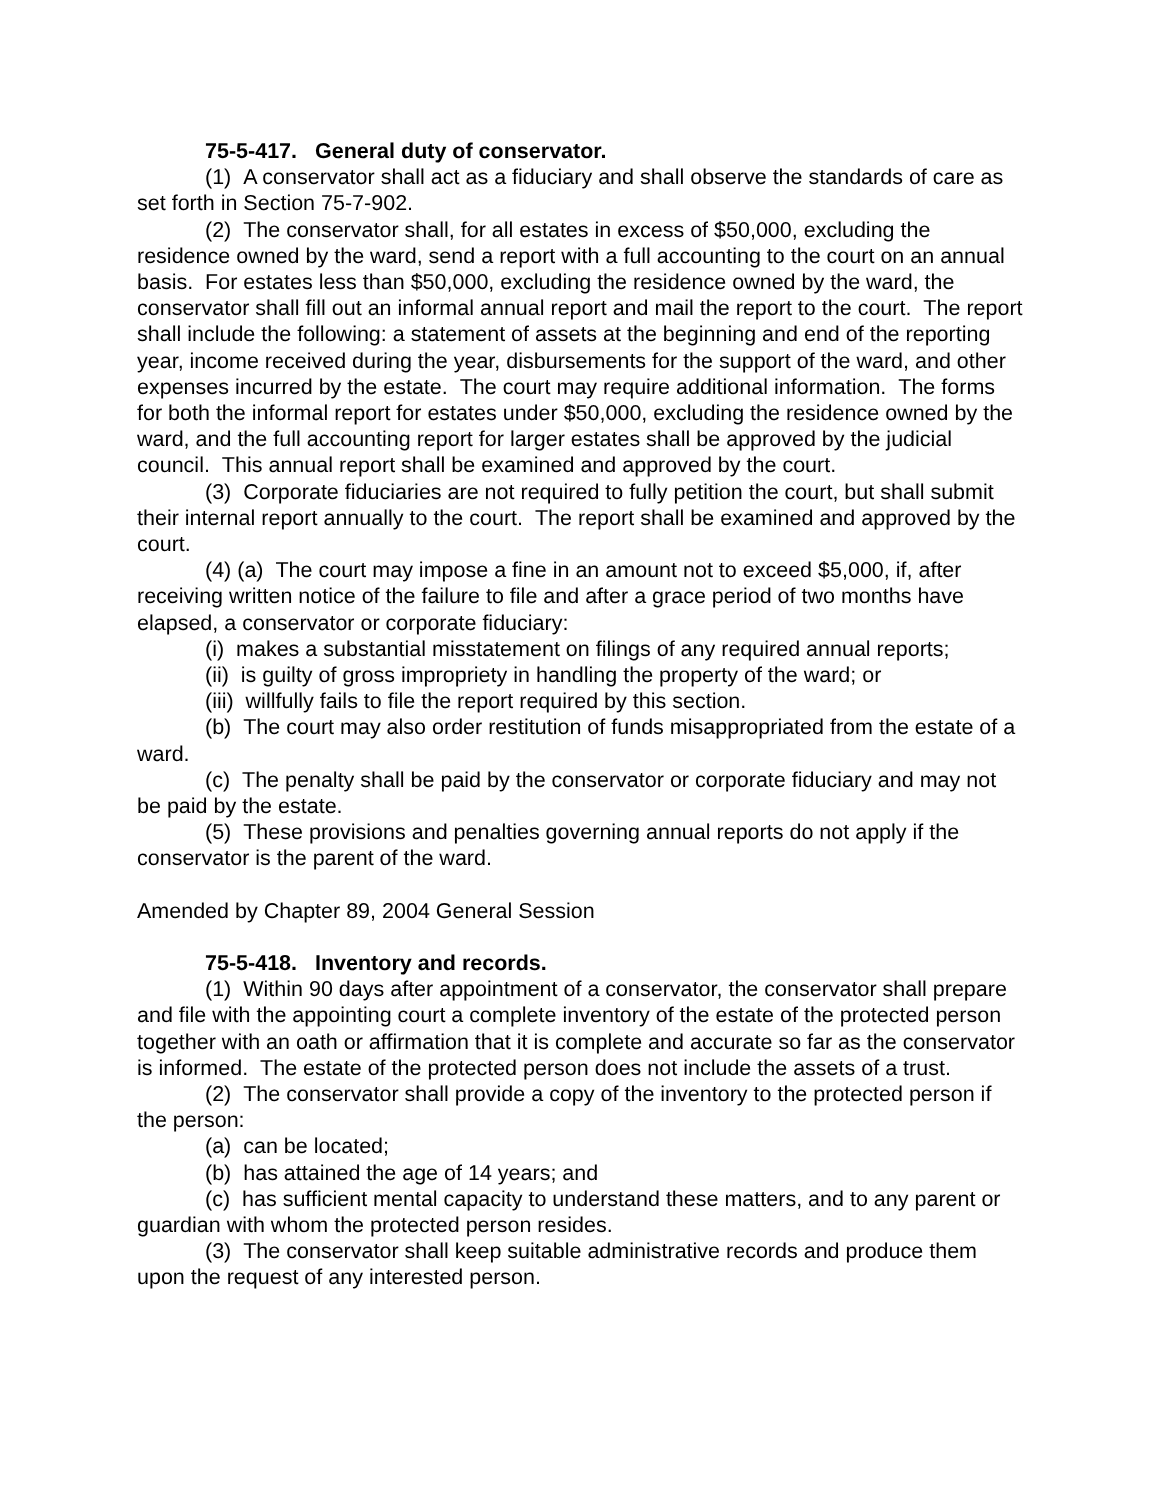75-5-417. General duty of conservator.
(1) A conservator shall act as a fiduciary and shall observe the standards of care as set forth in Section 75-7-902.
(2) The conservator shall, for all estates in excess of $50,000, excluding the residence owned by the ward, send a report with a full accounting to the court on an annual basis. For estates less than $50,000, excluding the residence owned by the ward, the conservator shall fill out an informal annual report and mail the report to the court. The report shall include the following: a statement of assets at the beginning and end of the reporting year, income received during the year, disbursements for the support of the ward, and other expenses incurred by the estate. The court may require additional information. The forms for both the informal report for estates under $50,000, excluding the residence owned by the ward, and the full accounting report for larger estates shall be approved by the judicial council. This annual report shall be examined and approved by the court.
(3) Corporate fiduciaries are not required to fully petition the court, but shall submit their internal report annually to the court. The report shall be examined and approved by the court.
(4) (a) The court may impose a fine in an amount not to exceed $5,000, if, after receiving written notice of the failure to file and after a grace period of two months have elapsed, a conservator or corporate fiduciary:
(i) makes a substantial misstatement on filings of any required annual reports;
(ii) is guilty of gross impropriety in handling the property of the ward; or
(iii) willfully fails to file the report required by this section.
(b) The court may also order restitution of funds misappropriated from the estate of a ward.
(c) The penalty shall be paid by the conservator or corporate fiduciary and may not be paid by the estate.
(5) These provisions and penalties governing annual reports do not apply if the conservator is the parent of the ward.
Amended by Chapter 89, 2004 General Session
75-5-418. Inventory and records.
(1) Within 90 days after appointment of a conservator, the conservator shall prepare and file with the appointing court a complete inventory of the estate of the protected person together with an oath or affirmation that it is complete and accurate so far as the conservator is informed. The estate of the protected person does not include the assets of a trust.
(2) The conservator shall provide a copy of the inventory to the protected person if the person:
(a) can be located;
(b) has attained the age of 14 years; and
(c) has sufficient mental capacity to understand these matters, and to any parent or guardian with whom the protected person resides.
(3) The conservator shall keep suitable administrative records and produce them upon the request of any interested person.